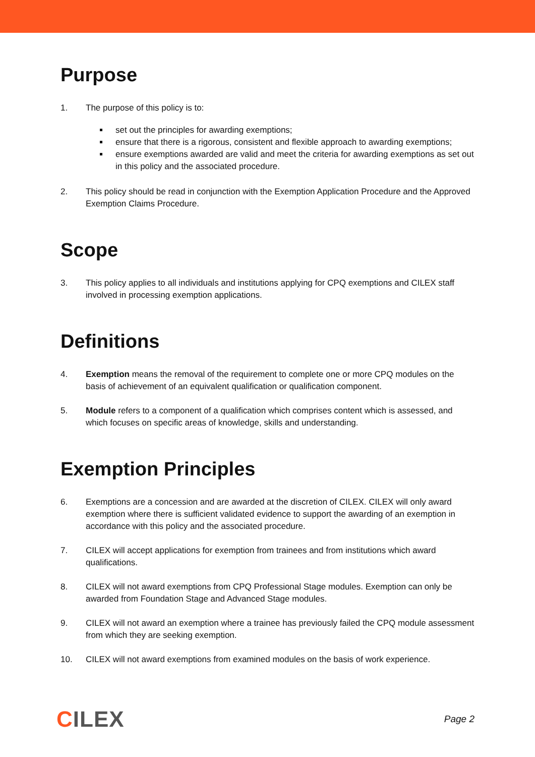Purpose
1. The purpose of this policy is to:
set out the principles for awarding exemptions;
ensure that there is a rigorous, consistent and flexible approach to awarding exemptions;
ensure exemptions awarded are valid and meet the criteria for awarding exemptions as set out in this policy and the associated procedure.
2. This policy should be read in conjunction with the Exemption Application Procedure and the Approved Exemption Claims Procedure.
Scope
3. This policy applies to all individuals and institutions applying for CPQ exemptions and CILEX staff involved in processing exemption applications.
Definitions
4. Exemption means the removal of the requirement to complete one or more CPQ modules on the basis of achievement of an equivalent qualification or qualification component.
5. Module refers to a component of a qualification which comprises content which is assessed, and which focuses on specific areas of knowledge, skills and understanding.
Exemption Principles
6. Exemptions are a concession and are awarded at the discretion of CILEX. CILEX will only award exemption where there is sufficient validated evidence to support the awarding of an exemption in accordance with this policy and the associated procedure.
7. CILEX will accept applications for exemption from trainees and from institutions which award qualifications.
8. CILEX will not award exemptions from CPQ Professional Stage modules. Exemption can only be awarded from Foundation Stage and Advanced Stage modules.
9. CILEX will not award an exemption where a trainee has previously failed the CPQ module assessment from which they are seeking exemption.
10. CILEX will not award exemptions from examined modules on the basis of work experience.
CILEX
Page 2